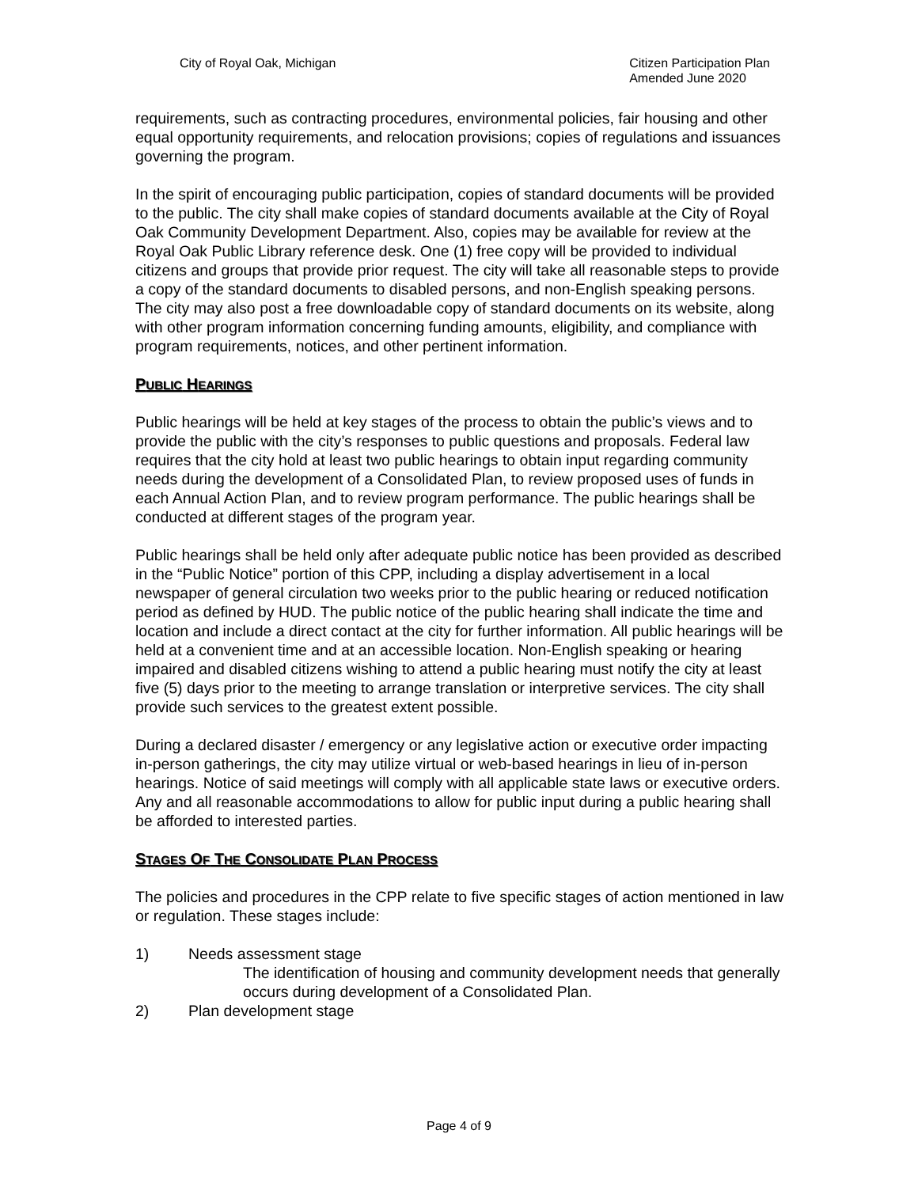City of Royal Oak, Michigan Citizen Participation Plan
Amended June 2020
requirements, such as contracting procedures, environmental policies, fair housing and other equal opportunity requirements, and relocation provisions; copies of regulations and issuances governing the program.
In the spirit of encouraging public participation, copies of standard documents will be provided to the public. The city shall make copies of standard documents available at the City of Royal Oak Community Development Department. Also, copies may be available for review at the Royal Oak Public Library reference desk. One (1) free copy will be provided to individual citizens and groups that provide prior request. The city will take all reasonable steps to provide a copy of the standard documents to disabled persons, and non-English speaking persons. The city may also post a free downloadable copy of standard documents on its website, along with other program information concerning funding amounts, eligibility, and compliance with program requirements, notices, and other pertinent information.
PUBLIC HEARINGS
Public hearings will be held at key stages of the process to obtain the public’s views and to provide the public with the city’s responses to public questions and proposals. Federal law requires that the city hold at least two public hearings to obtain input regarding community needs during the development of a Consolidated Plan, to review proposed uses of funds in each Annual Action Plan, and to review program performance. The public hearings shall be conducted at different stages of the program year.
Public hearings shall be held only after adequate public notice has been provided as described in the “Public Notice” portion of this CPP, including a display advertisement in a local newspaper of general circulation two weeks prior to the public hearing or reduced notification period as defined by HUD. The public notice of the public hearing shall indicate the time and location and include a direct contact at the city for further information. All public hearings will be held at a convenient time and at an accessible location. Non-English speaking or hearing impaired and disabled citizens wishing to attend a public hearing must notify the city at least five (5) days prior to the meeting to arrange translation or interpretive services. The city shall provide such services to the greatest extent possible.
During a declared disaster / emergency or any legislative action or executive order impacting in-person gatherings, the city may utilize virtual or web-based hearings in lieu of in-person hearings. Notice of said meetings will comply with all applicable state laws or executive orders. Any and all reasonable accommodations to allow for public input during a public hearing shall be afforded to interested parties.
STAGES OF THE CONSOLIDATE PLAN PROCESS
The policies and procedures in the CPP relate to five specific stages of action mentioned in law or regulation. These stages include:
1) Needs assessment stage
The identification of housing and community development needs that generally occurs during development of a Consolidated Plan.
2) Plan development stage
Page 4 of 9